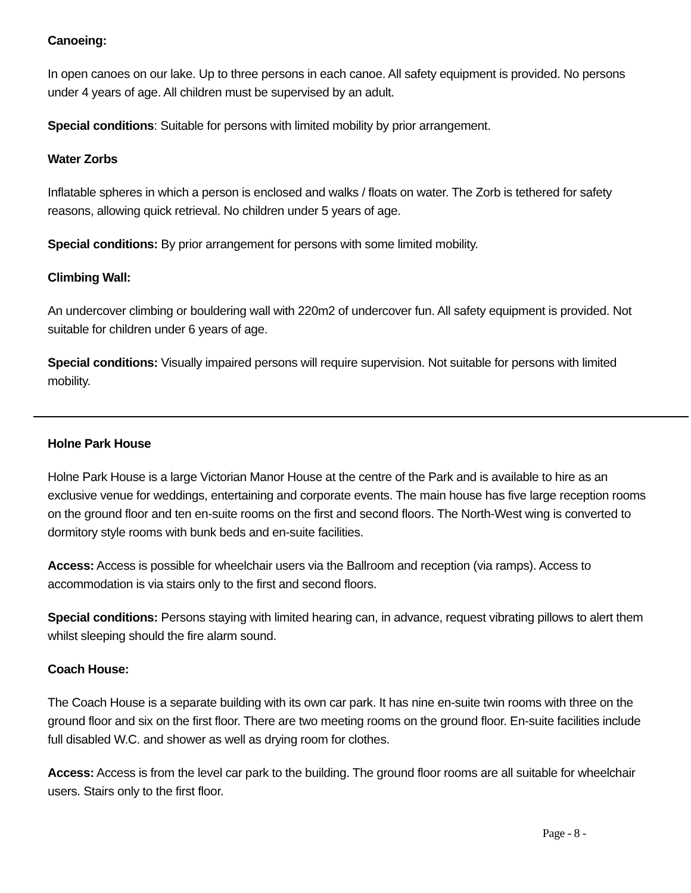Canoeing:
In open canoes on our lake. Up to three persons in each canoe. All safety equipment is provided. No persons under 4 years of age. All children must be supervised by an adult.
Special conditions: Suitable for persons with limited mobility by prior arrangement.
Water Zorbs
Inflatable spheres in which a person is enclosed and walks / floats on water. The Zorb is tethered for safety reasons, allowing quick retrieval. No children under 5 years of age.
Special conditions: By prior arrangement for persons with some limited mobility.
Climbing Wall:
An undercover climbing or bouldering wall with 220m2 of undercover fun. All safety equipment is provided. Not suitable for children under 6 years of age.
Special conditions: Visually impaired persons will require supervision. Not suitable for persons with limited mobility.
Holne Park House
Holne Park House is a large Victorian Manor House at the centre of the Park and is available to hire as an exclusive venue for weddings, entertaining and corporate events. The main house has five large reception rooms on the ground floor and ten en-suite rooms on the first and second floors. The North-West wing is converted to dormitory style rooms with bunk beds and en-suite facilities.
Access: Access is possible for wheelchair users via the Ballroom and reception (via ramps). Access to accommodation is via stairs only to the first and second floors.
Special conditions: Persons staying with limited hearing can, in advance, request vibrating pillows to alert them whilst sleeping should the fire alarm sound.
Coach House:
The Coach House is a separate building with its own car park. It has nine en-suite twin rooms with three on the ground floor and six on the first floor. There are two meeting rooms on the ground floor. En-suite facilities include full disabled W.C. and shower as well as drying room for clothes.
Access: Access is from the level car park to the building. The ground floor rooms are all suitable for wheelchair users. Stairs only to the first floor.
Page - 8 -